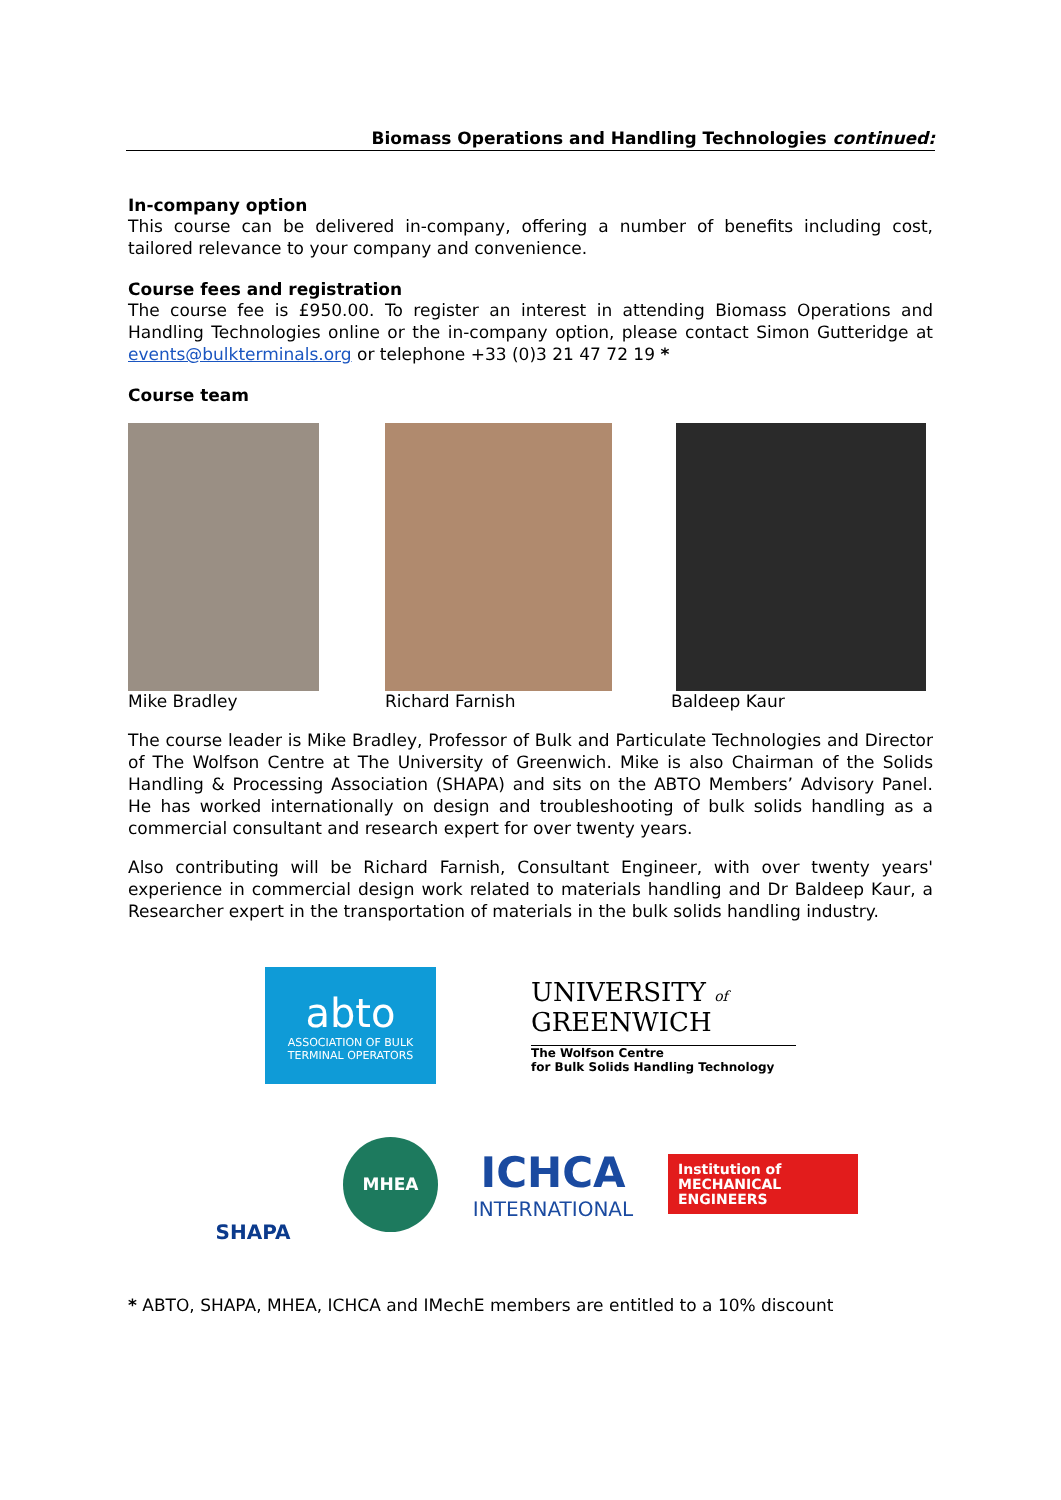Biomass Operations and Handling Technologies continued:
In-company option
This course can be delivered in-company, offering a number of benefits including cost, tailored relevance to your company and convenience.
Course fees and registration
The course fee is £950.00. To register an interest in attending Biomass Operations and Handling Technologies online or the in-company option, please contact Simon Gutteridge at events@bulkterminals.org or telephone +33 (0)3 21 47 72 19 *
Course team
Mike Bradley Richard Farnish Baldeep Kaur
The course leader is Mike Bradley, Professor of Bulk and Particulate Technologies and Director of The Wolfson Centre at The University of Greenwich. Mike is also Chairman of the Solids Handling & Processing Association (SHAPA) and sits on the ABTO Members’ Advisory Panel. He has worked internationally on design and troubleshooting of bulk solids handling as a commercial consultant and research expert for over twenty years.
Also contributing will be Richard Farnish, Consultant Engineer, with over twenty years' experience in commercial design work related to materials handling and Dr Baldeep Kaur, a Researcher expert in the transportation of materials in the bulk solids handling industry.
abto
ASSOCIATION OF BULK
TERMINAL OPERATORS
UNIVERSITY of
GREENWICH
The Wolfson Centre
for Bulk Solids Handling Technology
SHAPA
MHEA
ICHCA
INTERNATIONAL
Institution of
MECHANICAL
ENGINEERS
* ABTO, SHAPA, MHEA, ICHCA and IMechE members are entitled to a 10% discount